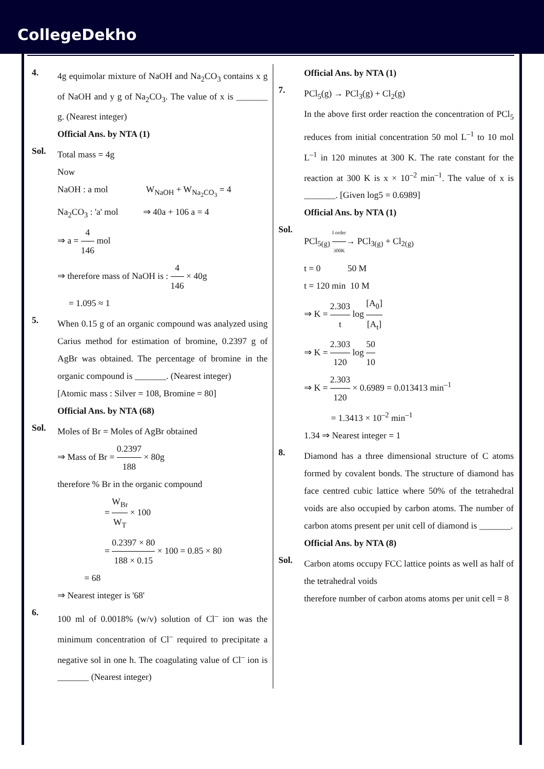CollegeDekho
4.
4g equimolar mixture of NaOH and Na<sub>2</sub>CO<sub>3</sub> contains x g of NaOH and y g of Na<sub>2</sub>CO<sub>3</sub>. The value of x is _______ g. (Nearest integer)
Official Ans. by NTA (1)
Sol.
Total mass = 4g
Now
NaOH : a mol W<sub>NaOH</sub> + W<sub>Na<sub>2</sub>CO<sub>3</sub></sub> = 4
Na<sub>2</sub>CO<sub>3</sub> : 'a' mol ⇒ 40a + 106 a = 4
⇒ a = 4 146 mol
⇒ therefore mass of NaOH is : 4 146 × 40g
= 1.095 ≈ 1
5.
When 0.15 g of an organic compound was analyzed using Carius method for estimation of bromine, 0.2397 g of AgBr was obtained. The percentage of bromine in the organic compound is _______. (Nearest integer)
[Atomic mass : Silver = 108, Bromine = 80]
Official Ans. by NTA (68)
Sol.
Moles of Br = Moles of AgBr obtained
⇒ Mass of Br = 0.2397 188 × 80g
therefore % Br in the organic compound
= W<sub>Br</sub> W<sub>T</sub> × 100
= 0.2397 × 80 188 × 0.15 × 100 = 0.85 × 80
= 68
⇒ Nearest integer is '68'
6.
100 ml of 0.0018% (w/v) solution of Cl<sup>–</sup> ion was the minimum concentration of Cl<sup>–</sup> required to precipitate a negative sol in one h. The coagulating value of Cl<sup>–</sup> ion is _______ (Nearest integer)
Official Ans. by NTA (1)
7.
PCl<sub>5</sub>(g) → PCl<sub>3</sub>(g) + Cl<sub>2</sub>(g)
In the above first order reaction the concentration of PCl<sub>5</sub> reduces from initial concentration 50 mol L<sup>–1</sup> to 10 mol L<sup>–1</sup> in 120 minutes at 300 K. The rate constant for the reaction at 300 K is x × 10<sup>–2</sup> min<sup>–1</sup>. The value of x is _______. [Given log5 = 0.6989]
Official Ans. by NTA (1)
Sol.
PCl<sub>5(g)</sub> I order 300K→ PCl<sub>3(g)</sub> + Cl<sub>2(g)</sub>
t = 0 50 M
t = 120 min 10 M
⇒ K = 2.303 t log [A<sub>0</sub>] [A<sub>t</sub>]
⇒ K = 2.303 120 log 50 10
⇒ K = 2.303 120 × 0.6989 = 0.013413 min<sup>–1</sup>
= 1.3413 × 10<sup>–2</sup> min<sup>–1</sup>
1.34 ⇒ Nearest integer = 1
8.
Diamond has a three dimensional structure of C atoms formed by covalent bonds. The structure of diamond has face centred cubic lattice where 50% of the tetrahedral voids are also occupied by carbon atoms. The number of carbon atoms present per unit cell of diamond is _______.
Official Ans. by NTA (8)
Sol.
Carbon atoms occupy FCC lattice points as well as half of the tetrahedral voids
therefore number of carbon atoms atoms per unit cell = 8